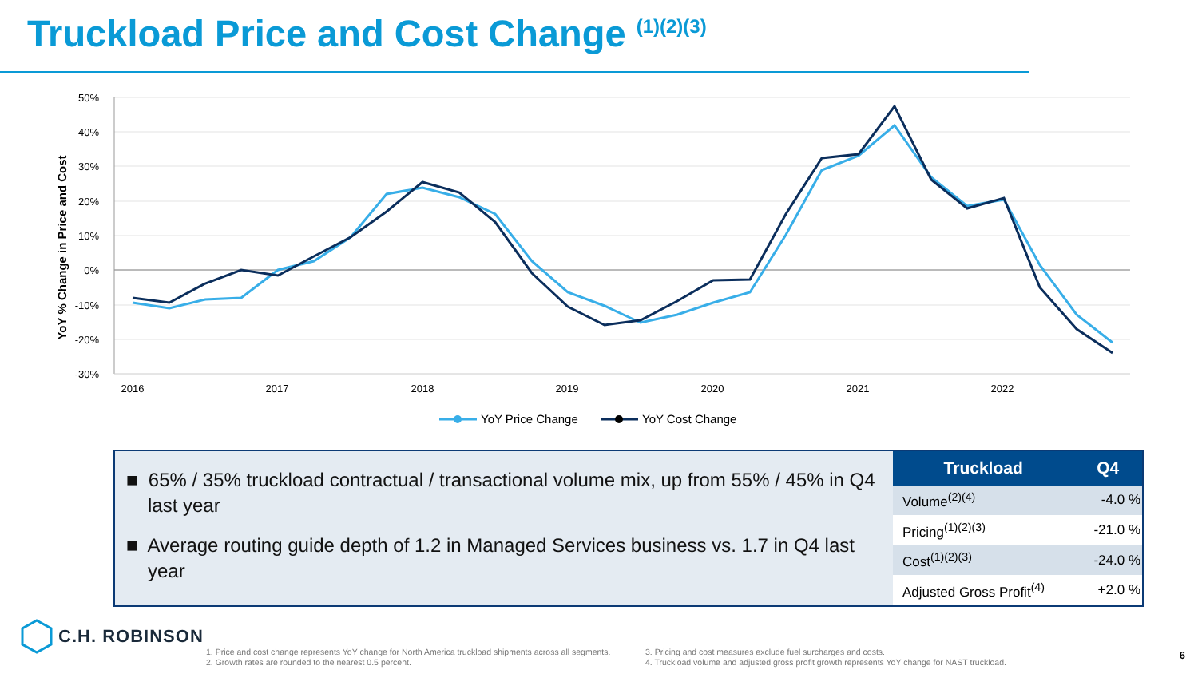Truckload Price and Cost Change <sup>(1)(2)(3)</sup>
YoY % Change in Price and Cost
50%
40%
30%
20%
10%
0%
-10%
-20%
-30%
2016
2017
2018
2019
2020
2021
2022
YoY Price Change
YoY Cost Change
■ 65% / 35% truckload contractual / transactional volume mix, up from 55% / 45% in Q4 last year
■ Average routing guide depth of 1.2 in Managed Services business vs. 1.7 in Q4 last year
| Truckload | Q4 |
| --- | --- |
| Volume<sup>(2)(4)</sup> | -4.0 % |
| Pricing<sup>(1)(2)(3)</sup> | -21.0 % |
| Cost<sup>(1)(2)(3)</sup> | -24.0 % |
| Adjusted Gross Profit<sup>(4)</sup> | +2.0 % |
C.H. ROBINSON
1. Price and cost change represents YoY change for North America truckload shipments across all segments.
2. Growth rates are rounded to the nearest 0.5 percent.
3. Pricing and cost measures exclude fuel surcharges and costs.
4. Truckload volume and adjusted gross profit growth represents YoY change for NAST truckload.
6